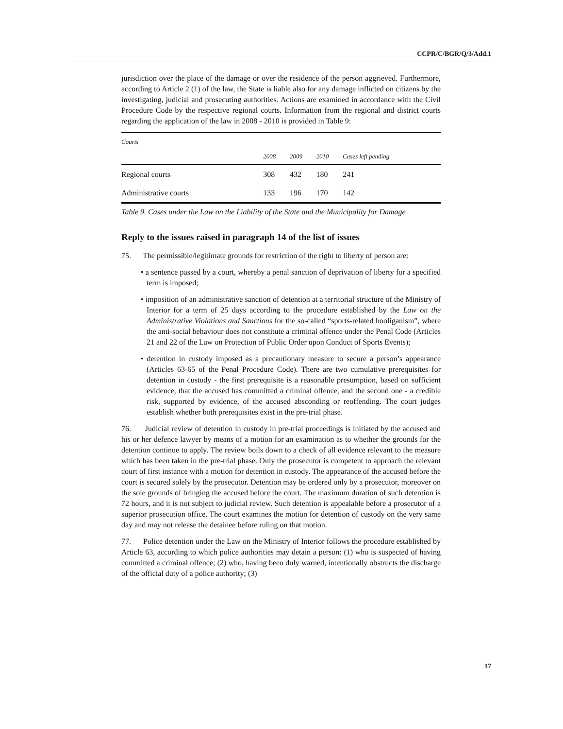CCPR/C/BGR/Q/3/Add.1
jurisdiction over the place of the damage or over the residence of the person aggrieved. Furthermore, according to Article 2 (1) of the law, the State is liable also for any damage inflicted on citizens by the investigating, judicial and prosecuting authorities. Actions are examined in accordance with the Civil Procedure Code by the respective regional courts. Information from the regional and district courts regarding the application of the law in 2008 - 2010 is provided in Table 9:
| Courts | | | | |
| --- | --- | --- | --- | --- |
| | 2008 | 2009 | 2010 | Cases left pending |
| Regional courts | 308 | 432 | 180 | 241 |
| Administrative courts | 133 | 196 | 170 | 142 |
Table 9. Cases under the Law on the Liability of the State and the Municipality for Damage
Reply to the issues raised in paragraph 14 of the list of issues
75. The permissible/legitimate grounds for restriction of the right to liberty of person are:
• a sentence passed by a court, whereby a penal sanction of deprivation of liberty for a specified term is imposed;
• imposition of an administrative sanction of detention at a territorial structure of the Ministry of Interior for a term of 25 days according to the procedure established by the Law on the Administrative Violations and Sanctions for the so-called “sports-related hooliganism”, where the anti-social behaviour does not constitute a criminal offence under the Penal Code (Articles 21 and 22 of the Law on Protection of Public Order upon Conduct of Sports Events);
• detention in custody imposed as a precautionary measure to secure a person’s appearance (Articles 63-65 of the Penal Procedure Code). There are two cumulative prerequisites for detention in custody - the first prerequisite is a reasonable presumption, based on sufficient evidence, that the accused has committed a criminal offence, and the second one - a credible risk, supported by evidence, of the accused absconding or reoffending. The court judges establish whether both prerequisites exist in the pre-trial phase.
76. Judicial review of detention in custody in pre-trial proceedings is initiated by the accused and his or her defence lawyer by means of a motion for an examination as to whether the grounds for the detention continue to apply. The review boils down to a check of all evidence relevant to the measure which has been taken in the pre-trial phase. Only the prosecutor is competent to approach the relevant court of first instance with a motion for detention in custody. The appearance of the accused before the court is secured solely by the prosecutor. Detention may be ordered only by a prosecutor, moreover on the sole grounds of bringing the accused before the court. The maximum duration of such detention is 72 hours, and it is not subject to judicial review. Such detention is appealable before a prosecutor of a superior prosecution office. The court examines the motion for detention of custody on the very same day and may not release the detainee before ruling on that motion.
77. Police detention under the Law on the Ministry of Interior follows the procedure established by Article 63, according to which police authorities may detain a person: (1) who is suspected of having committed a criminal offence; (2) who, having been duly warned, intentionally obstructs the discharge of the official duty of a police authority; (3)
17